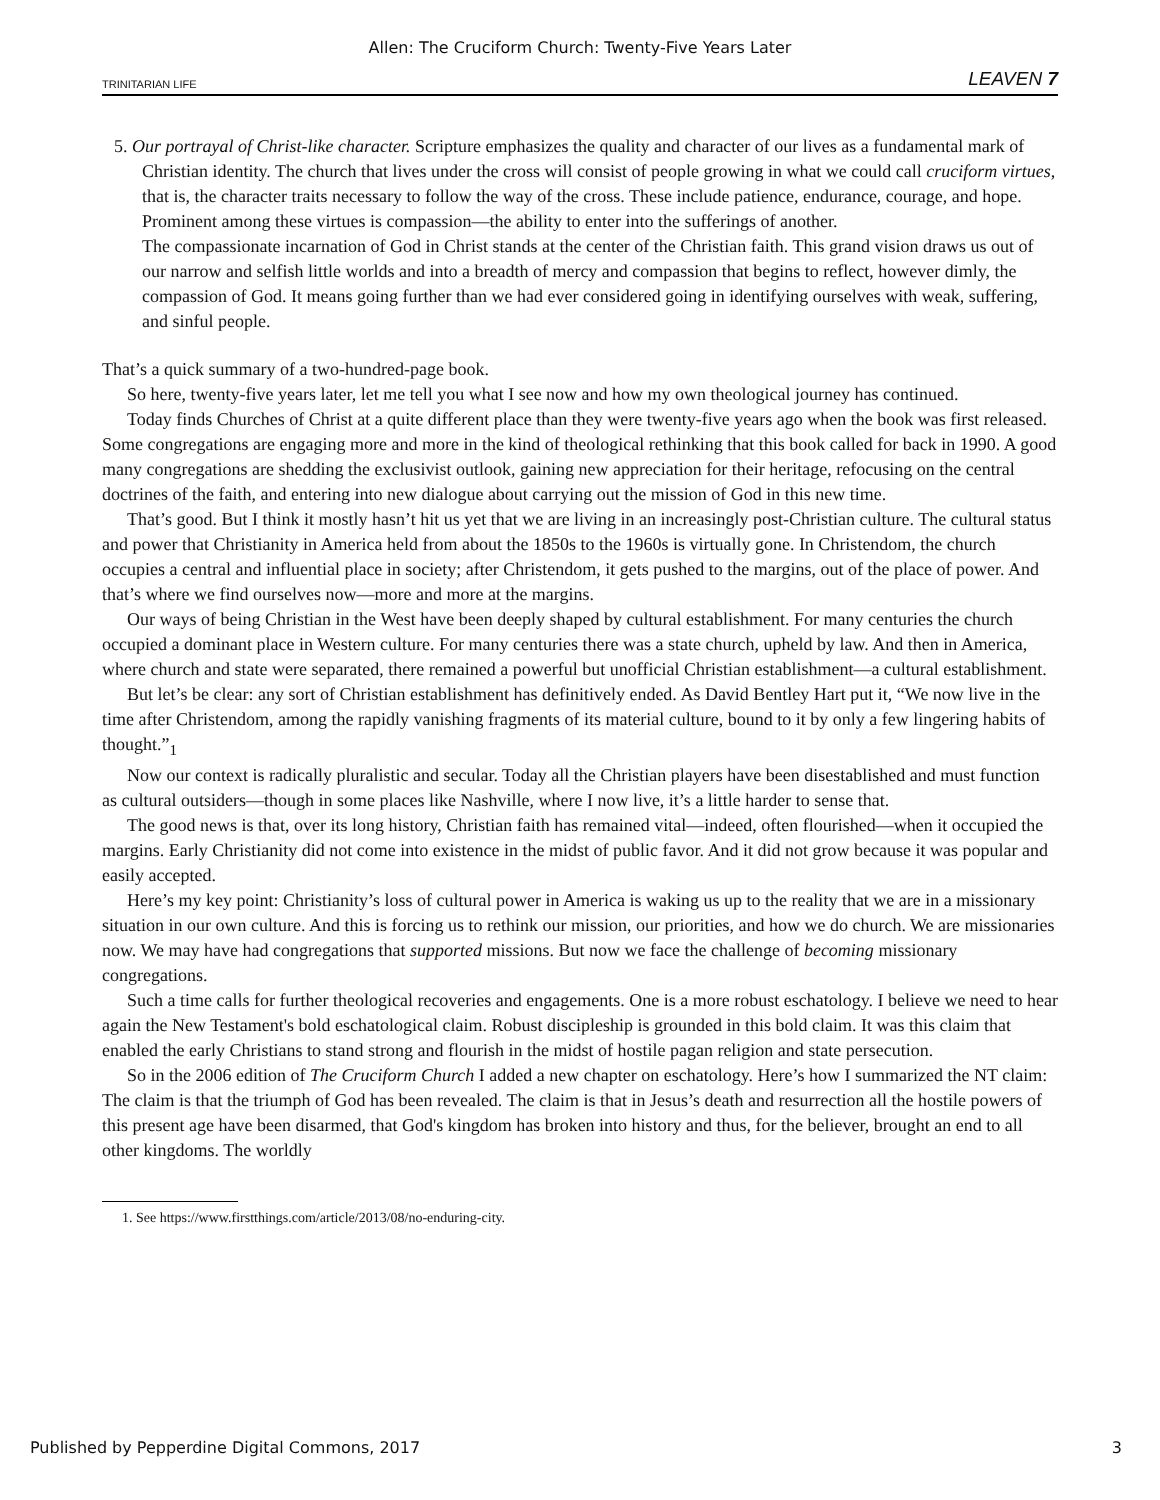Allen: The Cruciform Church: Twenty-Five Years Later
TRINITARIAN LIFE LEAVEN 7
5. Our portrayal of Christ-like character. Scripture emphasizes the quality and character of our lives as a fundamental mark of Christian identity. The church that lives under the cross will consist of people growing in what we could call cruciform virtues, that is, the character traits necessary to follow the way of the cross. These include patience, endurance, courage, and hope. Prominent among these virtues is compassion—the ability to enter into the sufferings of another.
The compassionate incarnation of God in Christ stands at the center of the Christian faith. This grand vision draws us out of our narrow and selfish little worlds and into a breadth of mercy and compassion that begins to reflect, however dimly, the compassion of God. It means going further than we had ever considered going in identifying ourselves with weak, suffering, and sinful people.
That’s a quick summary of a two-hundred-page book.
So here, twenty-five years later, let me tell you what I see now and how my own theological journey has continued.
Today finds Churches of Christ at a quite different place than they were twenty-five years ago when the book was first released. Some congregations are engaging more and more in the kind of theological rethinking that this book called for back in 1990. A good many congregations are shedding the exclusivist outlook, gaining new appreciation for their heritage, refocusing on the central doctrines of the faith, and entering into new dialogue about carrying out the mission of God in this new time.
That’s good. But I think it mostly hasn’t hit us yet that we are living in an increasingly post-Christian culture. The cultural status and power that Christianity in America held from about the 1850s to the 1960s is virtually gone. In Christendom, the church occupies a central and influential place in society; after Christendom, it gets pushed to the margins, out of the place of power. And that’s where we find ourselves now—more and more at the margins.
Our ways of being Christian in the West have been deeply shaped by cultural establishment. For many centuries the church occupied a dominant place in Western culture. For many centuries there was a state church, upheld by law. And then in America, where church and state were separated, there remained a powerful but unofficial Christian establishment—a cultural establishment.
But let’s be clear: any sort of Christian establishment has definitively ended. As David Bentley Hart put it, “We now live in the time after Christendom, among the rapidly vanishing fragments of its material culture, bound to it by only a few lingering habits of thought.”<sub>1</sub>
Now our context is radically pluralistic and secular. Today all the Christian players have been disestablished and must function as cultural outsiders—though in some places like Nashville, where I now live, it’s a little harder to sense that.
The good news is that, over its long history, Christian faith has remained vital—indeed, often flourished—when it occupied the margins. Early Christianity did not come into existence in the midst of public favor. And it did not grow because it was popular and easily accepted.
Here’s my key point: Christianity’s loss of cultural power in America is waking us up to the reality that we are in a missionary situation in our own culture. And this is forcing us to rethink our mission, our priorities, and how we do church. We are missionaries now. We may have had congregations that supported missions. But now we face the challenge of becoming missionary congregations.
Such a time calls for further theological recoveries and engagements. One is a more robust eschatology. I believe we need to hear again the New Testament's bold eschatological claim. Robust discipleship is grounded in this bold claim. It was this claim that enabled the early Christians to stand strong and flourish in the midst of hostile pagan religion and state persecution.
So in the 2006 edition of The Cruciform Church I added a new chapter on eschatology. Here’s how I summarized the NT claim: The claim is that the triumph of God has been revealed. The claim is that in Jesus’s death and resurrection all the hostile powers of this present age have been disarmed, that God's kingdom has broken into history and thus, for the believer, brought an end to all other kingdoms. The worldly
1. See https://www.firstthings.com/article/2013/08/no-enduring-city.
Published by Pepperdine Digital Commons, 2017 3